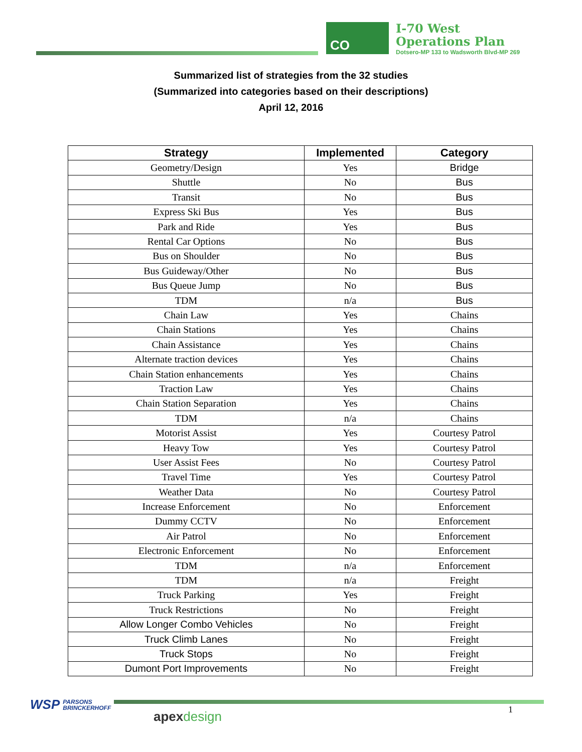CO
I-70 West
Operations Plan
Dotsero-MP 133 to Wadsworth Blvd-MP 269
Summarized list of strategies from the 32 studies
(Summarized into categories based on their descriptions)
April 12, 2016
| Strategy | Implemented | Category |
| --- | --- | --- |
| Geometry/Design | Yes | Bridge |
| Shuttle | No | Bus |
| Transit | No | Bus |
| Express Ski Bus | Yes | Bus |
| Park and Ride | Yes | Bus |
| Rental Car Options | No | Bus |
| Bus on Shoulder | No | Bus |
| Bus Guideway/Other | No | Bus |
| Bus Queue Jump | No | Bus |
| TDM | n/a | Bus |
| Chain Law | Yes | Chains |
| Chain Stations | Yes | Chains |
| Chain Assistance | Yes | Chains |
| Alternate traction devices | Yes | Chains |
| Chain Station enhancements | Yes | Chains |
| Traction Law | Yes | Chains |
| Chain Station Separation | Yes | Chains |
| TDM | n/a | Chains |
| Motorist Assist | Yes | Courtesy Patrol |
| Heavy Tow | Yes | Courtesy Patrol |
| User Assist Fees | No | Courtesy Patrol |
| Travel Time | Yes | Courtesy Patrol |
| Weather Data | No | Courtesy Patrol |
| Increase Enforcement | No | Enforcement |
| Dummy CCTV | No | Enforcement |
| Air Patrol | No | Enforcement |
| Electronic Enforcement | No | Enforcement |
| TDM | n/a | Enforcement |
| TDM | n/a | Freight |
| Truck Parking | Yes | Freight |
| Truck Restrictions | No | Freight |
| Allow Longer Combo Vehicles | No | Freight |
| Truck Climb Lanes | No | Freight |
| Truck Stops | No | Freight |
| Dumont Port Improvements | No | Freight |
WSP PARSONS
BRINCKERHOFF
apexdesign 1